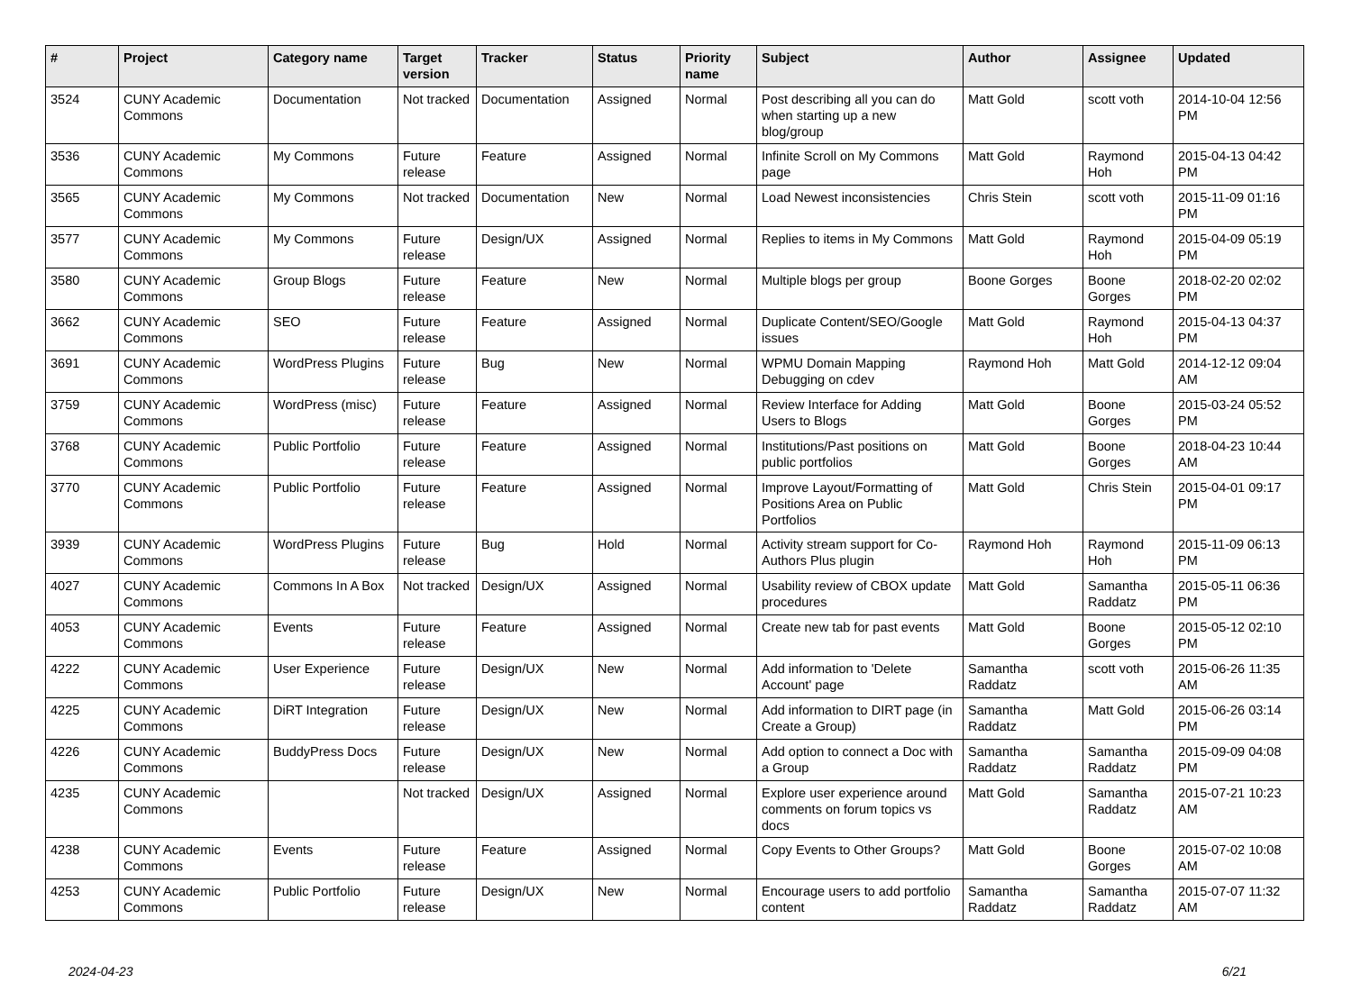| # | Project | Category name | Target version | Tracker | Status | Priority name | Subject | Author | Assignee | Updated |
| --- | --- | --- | --- | --- | --- | --- | --- | --- | --- | --- |
| 3524 | CUNY Academic Commons | Documentation | Not tracked | Documentation | Assigned | Normal | Post describing all you can do when starting up a new blog/group | Matt Gold | scott voth | 2014-10-04 12:56 PM |
| 3536 | CUNY Academic Commons | My Commons | Future release | Feature | Assigned | Normal | Infinite Scroll on My Commons page | Matt Gold | Raymond Hoh | 2015-04-13 04:42 PM |
| 3565 | CUNY Academic Commons | My Commons | Not tracked | Documentation | New | Normal | Load Newest inconsistencies | Chris Stein | scott voth | 2015-11-09 01:16 PM |
| 3577 | CUNY Academic Commons | My Commons | Future release | Design/UX | Assigned | Normal | Replies to items in My Commons | Matt Gold | Raymond Hoh | 2015-04-09 05:19 PM |
| 3580 | CUNY Academic Commons | Group Blogs | Future release | Feature | New | Normal | Multiple blogs per group | Boone Gorges | Boone Gorges | 2018-02-20 02:02 PM |
| 3662 | CUNY Academic Commons | SEO | Future release | Feature | Assigned | Normal | Duplicate Content/SEO/Google issues | Matt Gold | Raymond Hoh | 2015-04-13 04:37 PM |
| 3691 | CUNY Academic Commons | WordPress Plugins | Future release | Bug | New | Normal | WPMU Domain Mapping Debugging on cdev | Raymond Hoh | Matt Gold | 2014-12-12 09:04 AM |
| 3759 | CUNY Academic Commons | WordPress (misc) | Future release | Feature | Assigned | Normal | Review Interface for Adding Users to Blogs | Matt Gold | Boone Gorges | 2015-03-24 05:52 PM |
| 3768 | CUNY Academic Commons | Public Portfolio | Future release | Feature | Assigned | Normal | Institutions/Past positions on public portfolios | Matt Gold | Boone Gorges | 2018-04-23 10:44 AM |
| 3770 | CUNY Academic Commons | Public Portfolio | Future release | Feature | Assigned | Normal | Improve Layout/Formatting of Positions Area on Public Portfolios | Matt Gold | Chris Stein | 2015-04-01 09:17 PM |
| 3939 | CUNY Academic Commons | WordPress Plugins | Future release | Bug | Hold | Normal | Activity stream support for Co-Authors Plus plugin | Raymond Hoh | Raymond Hoh | 2015-11-09 06:13 PM |
| 4027 | CUNY Academic Commons | Commons In A Box | Not tracked | Design/UX | Assigned | Normal | Usability review of CBOX update procedures | Matt Gold | Samantha Raddatz | 2015-05-11 06:36 PM |
| 4053 | CUNY Academic Commons | Events | Future release | Feature | Assigned | Normal | Create new tab for past events | Matt Gold | Boone Gorges | 2015-05-12 02:10 PM |
| 4222 | CUNY Academic Commons | User Experience | Future release | Design/UX | New | Normal | Add information to 'Delete Account' page | Samantha Raddatz | scott voth | 2015-06-26 11:35 AM |
| 4225 | CUNY Academic Commons | DiRT Integration | Future release | Design/UX | New | Normal | Add information to DIRT page (in Create a Group) | Samantha Raddatz | Matt Gold | 2015-06-26 03:14 PM |
| 4226 | CUNY Academic Commons | BuddyPress Docs | Future release | Design/UX | New | Normal | Add option to connect a Doc with a Group | Samantha Raddatz | Samantha Raddatz | 2015-09-09 04:08 PM |
| 4235 | CUNY Academic Commons | | Not tracked | Design/UX | Assigned | Normal | Explore user experience around comments on forum topics vs docs | Matt Gold | Samantha Raddatz | 2015-07-21 10:23 AM |
| 4238 | CUNY Academic Commons | Events | Future release | Feature | Assigned | Normal | Copy Events to Other Groups? | Matt Gold | Boone Gorges | 2015-07-02 10:08 AM |
| 4253 | CUNY Academic Commons | Public Portfolio | Future release | Design/UX | New | Normal | Encourage users to add portfolio content | Samantha Raddatz | Samantha Raddatz | 2015-07-07 11:32 AM |
2024-04-23 6/21